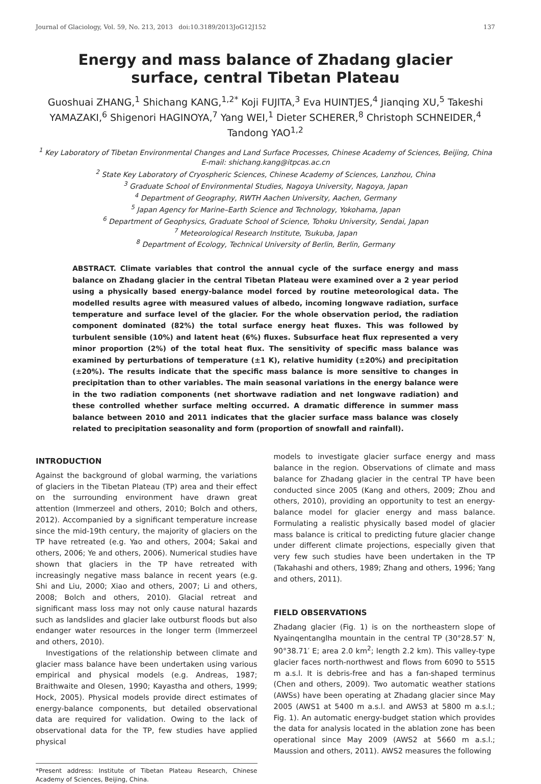Journal of Glaciology, Vol. 59, No. 213, 2013 doi:10.3189/2013JoG12J152 137
Energy and mass balance of Zhadang glacier surface, central Tibetan Plateau
Guoshuai ZHANG,<sup>1</sup> Shichang KANG,<sup>1,2*</sup> Koji FUJITA,<sup>3</sup> Eva HUINTJES,<sup>4</sup> Jianqing XU,<sup>5</sup> Takeshi YAMAZAKI,<sup>6</sup> Shigenori HAGINOYA,<sup>7</sup> Yang WEI,<sup>1</sup> Dieter SCHERER,<sup>8</sup> Christoph SCHNEIDER,<sup>4</sup> Tandong YAO<sup>1,2</sup>
<sup>1</sup> Key Laboratory of Tibetan Environmental Changes and Land Surface Processes, Chinese Academy of Sciences, Beijing, China
E-mail: shichang.kang@itpcas.ac.cn
<sup>2</sup> State Key Laboratory of Cryospheric Sciences, Chinese Academy of Sciences, Lanzhou, China
<sup>3</sup> Graduate School of Environmental Studies, Nagoya University, Nagoya, Japan
<sup>4</sup> Department of Geography, RWTH Aachen University, Aachen, Germany
<sup>5</sup> Japan Agency for Marine–Earth Science and Technology, Yokohama, Japan
<sup>6</sup> Department of Geophysics, Graduate School of Science, Tohoku University, Sendai, Japan
<sup>7</sup> Meteorological Research Institute, Tsukuba, Japan
<sup>8</sup> Department of Ecology, Technical University of Berlin, Berlin, Germany
ABSTRACT. Climate variables that control the annual cycle of the surface energy and mass balance on Zhadang glacier in the central Tibetan Plateau were examined over a 2 year period using a physically based energy-balance model forced by routine meteorological data. The modelled results agree with measured values of albedo, incoming longwave radiation, surface temperature and surface level of the glacier. For the whole observation period, the radiation component dominated (82%) the total surface energy heat fluxes. This was followed by turbulent sensible (10%) and latent heat (6%) fluxes. Subsurface heat flux represented a very minor proportion (2%) of the total heat flux. The sensitivity of specific mass balance was examined by perturbations of temperature (±1 K), relative humidity (±20%) and precipitation (±20%). The results indicate that the specific mass balance is more sensitive to changes in precipitation than to other variables. The main seasonal variations in the energy balance were in the two radiation components (net shortwave radiation and net longwave radiation) and these controlled whether surface melting occurred. A dramatic difference in summer mass balance between 2010 and 2011 indicates that the glacier surface mass balance was closely related to precipitation seasonality and form (proportion of snowfall and rainfall).
INTRODUCTION
Against the background of global warming, the variations of glaciers in the Tibetan Plateau (TP) area and their effect on the surrounding environment have drawn great attention (Immerzeel and others, 2010; Bolch and others, 2012). Accompanied by a significant temperature increase since the mid-19th century, the majority of glaciers on the TP have retreated (e.g. Yao and others, 2004; Sakai and others, 2006; Ye and others, 2006). Numerical studies have shown that glaciers in the TP have retreated with increasingly negative mass balance in recent years (e.g. Shi and Liu, 2000; Xiao and others, 2007; Li and others, 2008; Bolch and others, 2010). Glacial retreat and significant mass loss may not only cause natural hazards such as landslides and glacier lake outburst floods but also endanger water resources in the longer term (Immerzeel and others, 2010).
Investigations of the relationship between climate and glacier mass balance have been undertaken using various empirical and physical models (e.g. Andreas, 1987; Braithwaite and Olesen, 1990; Kayastha and others, 1999; Hock, 2005). Physical models provide direct estimates of energy-balance components, but detailed observational data are required for validation. Owing to the lack of observational data for the TP, few studies have applied physical
*Present address: Institute of Tibetan Plateau Research, Chinese Academy of Sciences, Beijing, China.
models to investigate glacier surface energy and mass balance in the region. Observations of climate and mass balance for Zhadang glacier in the central TP have been conducted since 2005 (Kang and others, 2009; Zhou and others, 2010), providing an opportunity to test an energy-balance model for glacier energy and mass balance. Formulating a realistic physically based model of glacier mass balance is critical to predicting future glacier change under different climate projections, especially given that very few such studies have been undertaken in the TP (Takahashi and others, 1989; Zhang and others, 1996; Yang and others, 2011).
FIELD OBSERVATIONS
Zhadang glacier (Fig. 1) is on the northeastern slope of Nyainqentanglha mountain in the central TP (30°28.57′ N, 90°38.71′ E; area 2.0 km<sup>2</sup>; length 2.2 km). This valley-type glacier faces north-northwest and flows from 6090 to 5515 m a.s.l. It is debris-free and has a fan-shaped terminus (Chen and others, 2009). Two automatic weather stations (AWSs) have been operating at Zhadang glacier since May 2005 (AWS1 at 5400 m a.s.l. and AWS3 at 5800 m a.s.l.; Fig. 1). An automatic energy-budget station which provides the data for analysis located in the ablation zone has been operational since May 2009 (AWS2 at 5660 m a.s.l.; Maussion and others, 2011). AWS2 measures the following